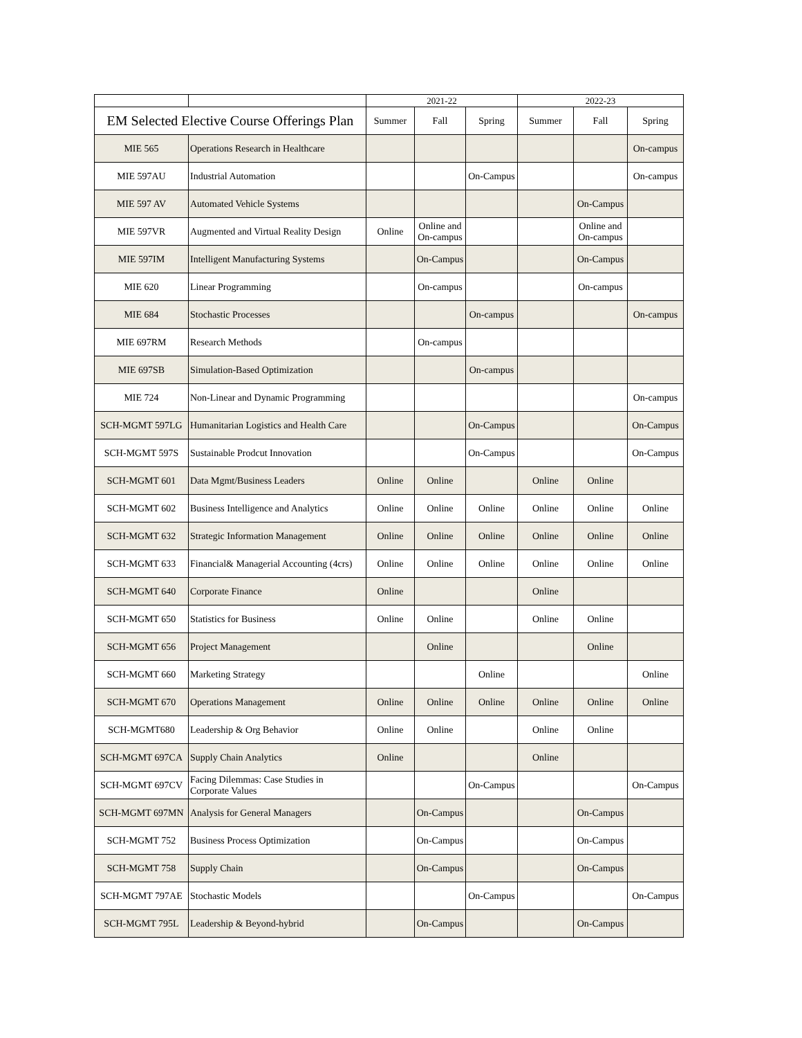| | | 2021-22 | | | 2022-23 | | |
| EM Selected Elective Course Offerings Plan | | Summer | Fall | Spring | Summer | Fall | Spring |
| MIE 565 | Operations Research in Healthcare | | | | | | On-campus |
| MIE 597AU | Industrial Automation | | | On-Campus | | | On-campus |
| MIE 597 AV | Automated Vehicle Systems | | | | | On-Campus | |
| MIE 597VR | Augmented and Virtual Reality Design | Online | Online and On-campus | | | Online and On-campus | |
| MIE 597IM | Intelligent Manufacturing Systems | | On-Campus | | | On-Campus | |
| MIE 620 | Linear Programming | | On-campus | | | On-campus | |
| MIE 684 | Stochastic Processes | | | On-campus | | | On-campus |
| MIE 697RM | Research Methods | | On-campus | | | | |
| MIE 697SB | Simulation-Based Optimization | | | On-campus | | | |
| MIE 724 | Non-Linear and Dynamic Programming | | | | | | On-campus |
| SCH-MGMT 597LG | Humanitarian Logistics and Health Care | | | On-Campus | | | On-Campus |
| SCH-MGMT 597S | Sustainable Prodcut Innovation | | | On-Campus | | | On-Campus |
| SCH-MGMT 601 | Data Mgmt/Business Leaders | Online | Online | | Online | Online | |
| SCH-MGMT 602 | Business Intelligence and Analytics | Online | Online | Online | Online | Online | Online |
| SCH-MGMT 632 | Strategic Information Management | Online | Online | Online | Online | Online | Online |
| SCH-MGMT 633 | Financial& Managerial Accounting (4crs) | Online | Online | Online | Online | Online | Online |
| SCH-MGMT 640 | Corporate Finance | Online | | | Online | | |
| SCH-MGMT 650 | Statistics for Business | Online | Online | | Online | Online | |
| SCH-MGMT 656 | Project Management | | Online | | | Online | |
| SCH-MGMT 660 | Marketing Strategy | | | Online | | | Online |
| SCH-MGMT 670 | Operations Management | Online | Online | Online | Online | Online | Online |
| SCH-MGMT680 | Leadership & Org Behavior | Online | Online | | Online | Online | |
| SCH-MGMT 697CA | Supply Chain Analytics | Online | | | Online | | |
| SCH-MGMT 697CV | Facing Dilemmas: Case Studies in Corporate Values | | | On-Campus | | | On-Campus |
| SCH-MGMT 697MN | Analysis for General Managers | | On-Campus | | | On-Campus | |
| SCH-MGMT 752 | Business Process Optimization | | On-Campus | | | On-Campus | |
| SCH-MGMT 758 | Supply Chain | | On-Campus | | | On-Campus | |
| SCH-MGMT 797AE | Stochastic Models | | | On-Campus | | | On-Campus |
| SCH-MGMT 795L | Leadership & Beyond-hybrid | | On-Campus | | | On-Campus | |